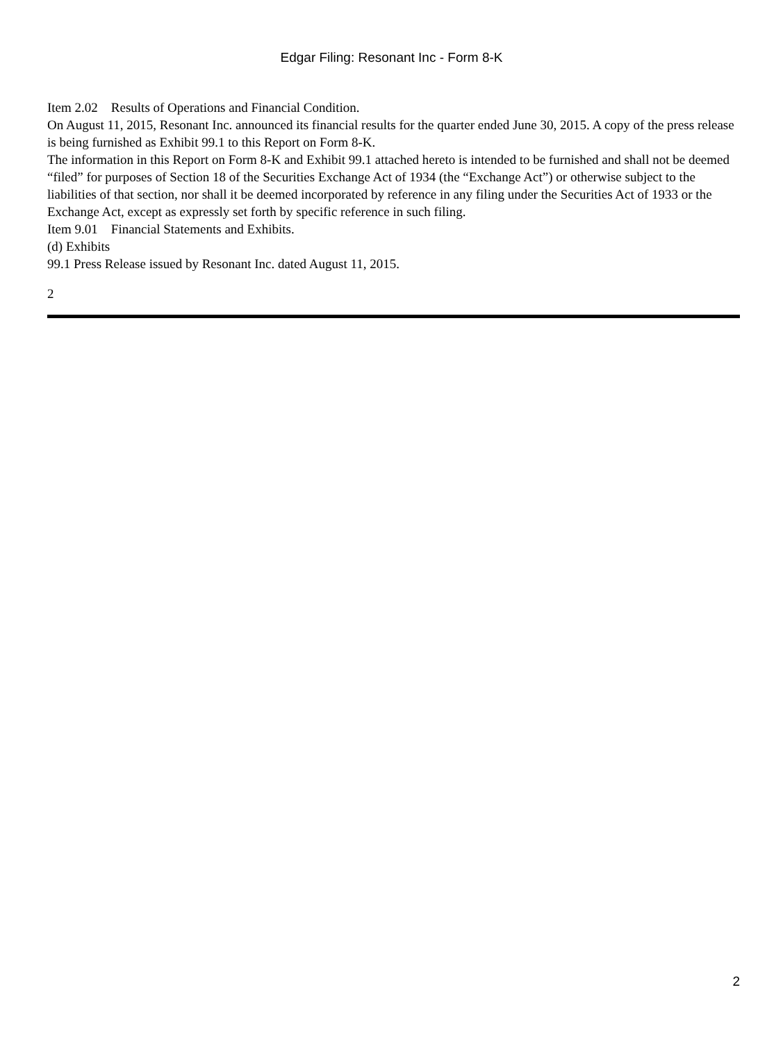Edgar Filing: Resonant Inc - Form 8-K
Item 2.02 Results of Operations and Financial Condition.
On August 11, 2015, Resonant Inc. announced its financial results for the quarter ended June 30, 2015. A copy of the press release is being furnished as Exhibit 99.1 to this Report on Form 8-K.
The information in this Report on Form 8-K and Exhibit 99.1 attached hereto is intended to be furnished and shall not be deemed “filed” for purposes of Section 18 of the Securities Exchange Act of 1934 (the “Exchange Act”) or otherwise subject to the liabilities of that section, nor shall it be deemed incorporated by reference in any filing under the Securities Act of 1933 or the Exchange Act, except as expressly set forth by specific reference in such filing.
Item 9.01 Financial Statements and Exhibits.
(d) Exhibits
99.1 Press Release issued by Resonant Inc. dated August 11, 2015.
2
2